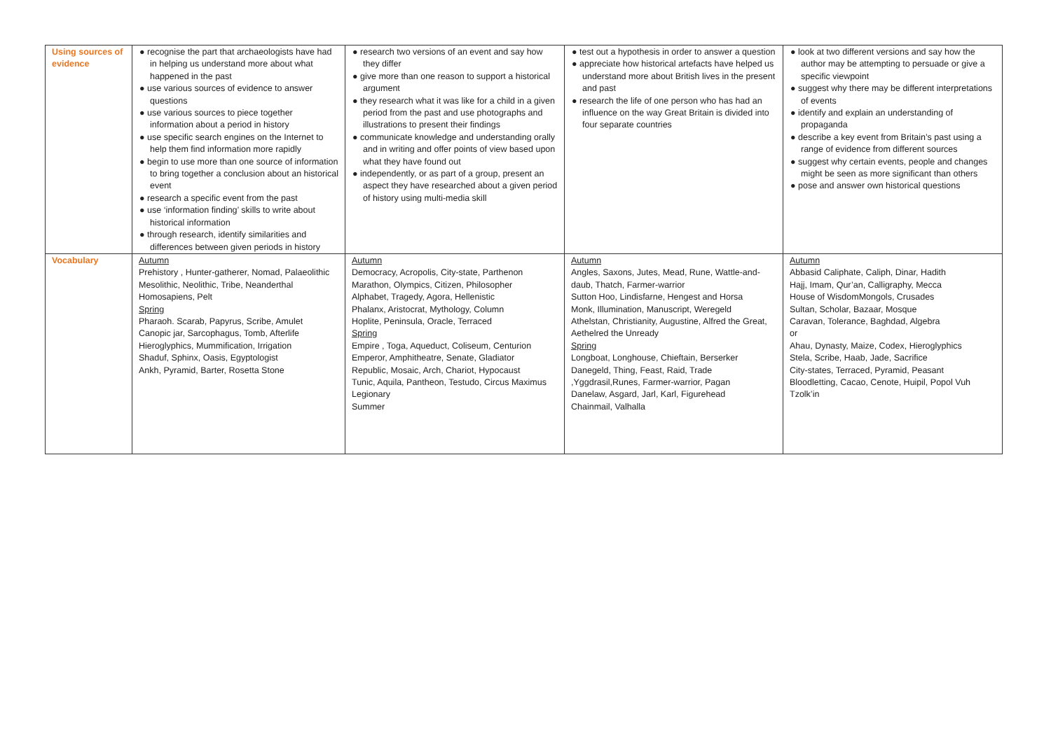| Using sources of evidence | ● recognise the part that archaeologists have had in helping us understand more about what happened in the past ● use various sources of evidence to answer questions ● use various sources to piece together information about a period in history ● use specific search engines on the Internet to help them find information more rapidly ● begin to use more than one source of information to bring together a conclusion about an historical event ● research a specific event from the past ● use ‘information finding’ skills to write about historical information ● through research, identify similarities and differences between given periods in history | ● research two versions of an event and say how they differ ● give more than one reason to support a historical argument ● they research what it was like for a child in a given period from the past and use photographs and illustrations to present their findings ● communicate knowledge and understanding orally and in writing and offer points of view based upon what they have found out ● independently, or as part of a group, present an aspect they have researched about a given period of history using multi-media skill | ● test out a hypothesis in order to answer a question ● appreciate how historical artefacts have helped us understand more about British lives in the present and past ● research the life of one person who has had an influence on the way Great Britain is divided into four separate countries | ● look at two different versions and say how the author may be attempting to persuade or give a specific viewpoint ● suggest why there may be different interpretations of events ● identify and explain an understanding of propaganda ● describe a key event from Britain’s past using a range of evidence from different sources ● suggest why certain events, people and changes might be seen as more significant than others ● pose and answer own historical questions |
| Vocabulary | Autumn Prehistory , Hunter-gatherer, Nomad, Palaeolithic Mesolithic, Neolithic, Tribe, Neanderthal Homosapiens, Pelt Spring Pharaoh. Scarab, Papyrus, Scribe, Amulet Canopic jar, Sarcophagus, Tomb, Afterlife Hieroglyphics, Mummification, Irrigation Shaduf, Sphinx, Oasis, Egyptologist Ankh, Pyramid, Barter, Rosetta Stone | Autumn Democracy, Acropolis, City-state, Parthenon Marathon, Olympics, Citizen, Philosopher Alphabet, Tragedy, Agora, Hellenistic Phalanx, Aristocrat, Mythology, Column Hoplite, Peninsula, Oracle, Terraced Spring Empire , Toga, Aqueduct, Coliseum, Centurion Emperor, Amphitheatre, Senate, Gladiator Republic, Mosaic, Arch, Chariot, Hypocaust Tunic, Aquila, Pantheon, Testudo, Circus Maximus Legionary Summer | Autumn Angles, Saxons, Jutes, Mead, Rune, Wattle-and-daub, Thatch, Farmer-warrior Sutton Hoo, Lindisfarne, Hengest and Horsa Monk, Illumination, Manuscript, Weregeld Athelstan, Christianity, Augustine, Alfred the Great, Aethelred the Unready Spring Longboat, Longhouse, Chieftain, Berserker Danegeld, Thing, Feast, Raid, Trade ,Yggdrasil,Runes, Farmer-warrior, Pagan Danelaw, Asgard, Jarl, Karl, Figurehead Chainmail, Valhalla | Autumn Abbasid Caliphate, Caliph, Dinar, Hadith Hajj, Imam, Qur’an, Calligraphy, Mecca House of WisdomMongols, Crusades Sultan, Scholar, Bazaar, Mosque Caravan, Tolerance, Baghdad, Algebra or Ahau, Dynasty, Maize, Codex, Hieroglyphics Stela, Scribe, Haab, Jade, Sacrifice City-states, Terraced, Pyramid, Peasant Bloodletting, Cacao, Cenote, Huipil, Popol Vuh Tzolk’in |